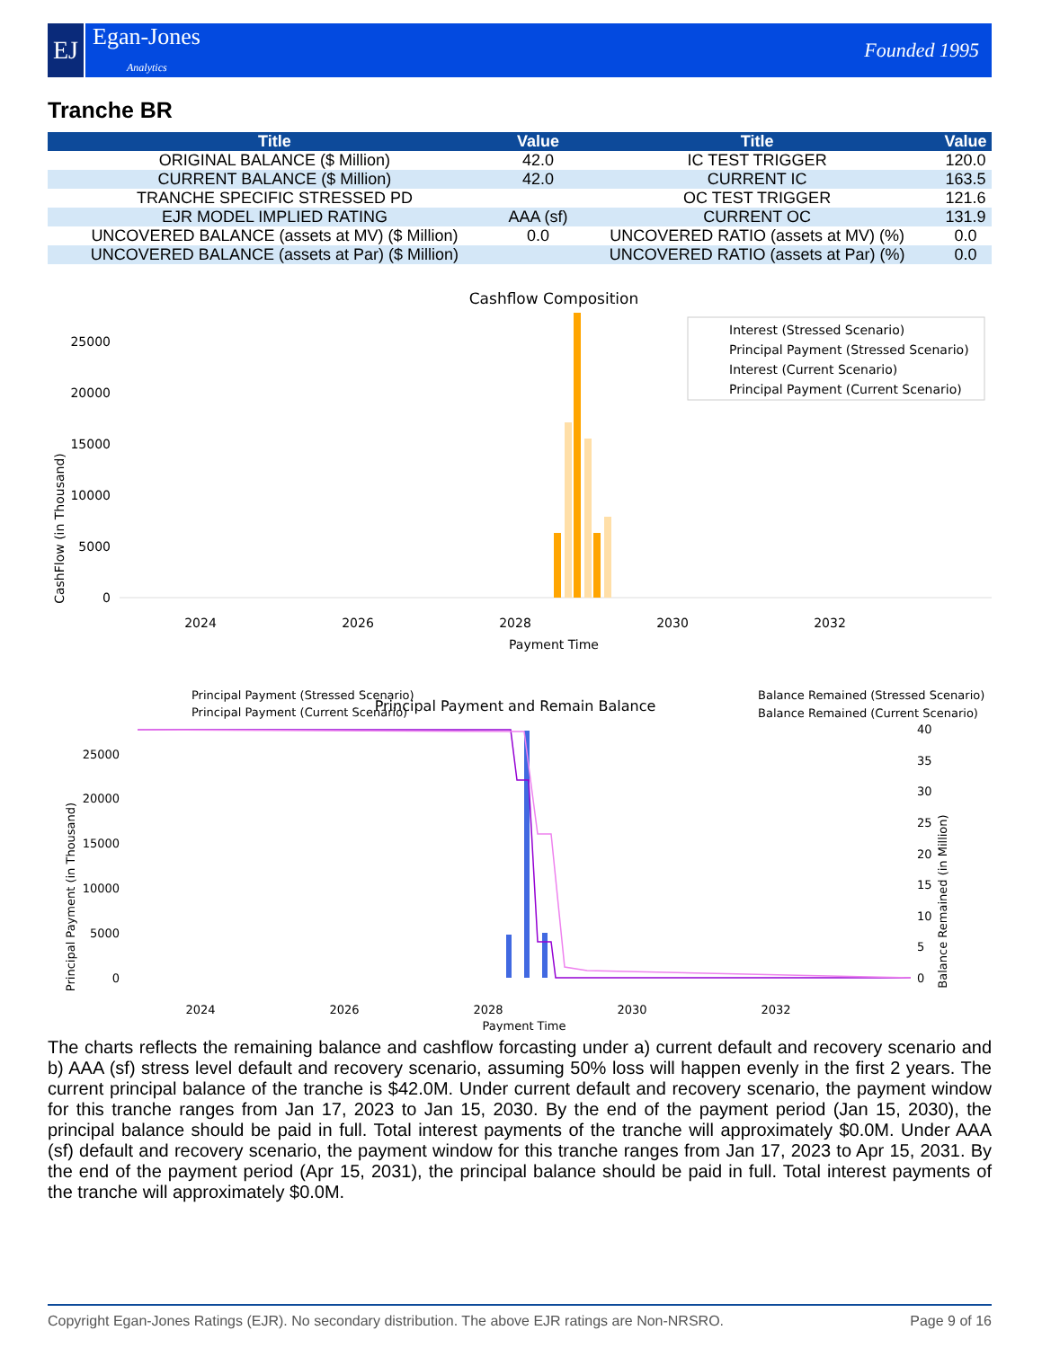EJ
Egan-Jones
Analytics
Founded 1995
Tranche BR
| Title | Value | Title | Value |
| --- | --- | --- | --- |
| ORIGINAL BALANCE ($ Million) | 42.0 | IC TEST TRIGGER | 120.0 |
| CURRENT BALANCE ($ Million) | 42.0 | CURRENT IC | 163.5 |
| TRANCHE SPECIFIC STRESSED PD | | OC TEST TRIGGER | 121.6 |
| EJR MODEL IMPLIED RATING | AAA (sf) | CURRENT OC | 131.9 |
| UNCOVERED BALANCE (assets at MV) ($ Million) | 0.0 | UNCOVERED RATIO (assets at MV) (%) | 0.0 |
| UNCOVERED BALANCE (assets at Par) ($ Million) | | UNCOVERED RATIO (assets at Par) (%) | 0.0 |
Cashflow Composition
CashFlow (in Thousand)
0
5000
10000
15000
20000
25000
2024
2026
2028
2030
2032
Payment Time
Interest (Stressed Scenario)
Principal Payment (Stressed Scenario)
Interest (Current Scenario)
Principal Payment (Current Scenario)
Principal Payment (Stressed Scenario)
Principal Payment (Current Scenario)
Principal Payment and Remain Balance
Balance Remained (Stressed Scenario)
Balance Remained (Current Scenario)
Principal Payment (in Thousand)
Balance Remained (in Million)
0
5000
10000
15000
20000
25000
0
5
10
15
20
25
30
35
40
2024
2026
2028
2030
2032
Payment Time
The charts reflects the remaining balance and cashflow forcasting under a) current default and recovery scenario and b) AAA (sf) stress level default and recovery scenario, assuming 50% loss will happen evenly in the first 2 years. The current principal balance of the tranche is $42.0M. Under current default and recovery scenario, the payment window for this tranche ranges from Jan 17, 2023 to Jan 15, 2030. By the end of the payment period (Jan 15, 2030), the principal balance should be paid in full. Total interest payments of the tranche will approximately $0.0M. Under AAA (sf) default and recovery scenario, the payment window for this tranche ranges from Jan 17, 2023 to Apr 15, 2031. By the end of the payment period (Apr 15, 2031), the principal balance should be paid in full. Total interest payments of the tranche will approximately $0.0M.
Copyright Egan-Jones Ratings (EJR). No secondary distribution. The above EJR ratings are Non-NRSRO. Page 9 of 16